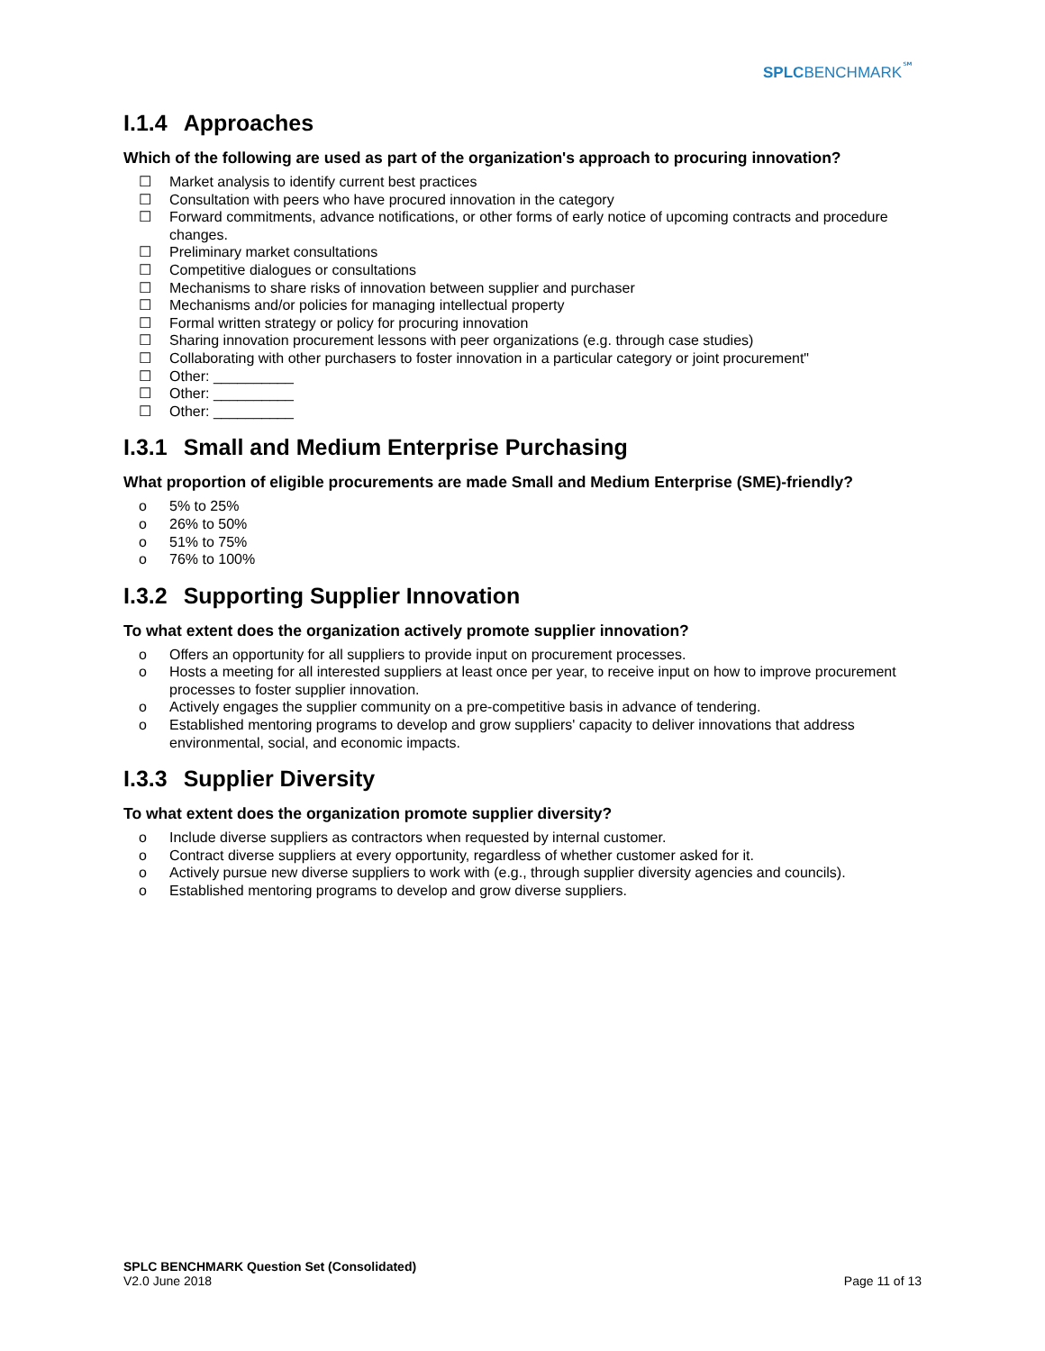SPLCBENCHMARK<sup>℠</sup>
I.1.4 Approaches
Which of the following are used as part of the organization's approach to procuring innovation?
☐ Market analysis to identify current best practices
☐ Consultation with peers who have procured innovation in the category
☐ Forward commitments, advance notifications, or other forms of early notice of upcoming contracts and procedure changes.
☐ Preliminary market consultations
☐ Competitive dialogues or consultations
☐ Mechanisms to share risks of innovation between supplier and purchaser
☐ Mechanisms and/or policies for managing intellectual property
☐ Formal written strategy or policy for procuring innovation
☐ Sharing innovation procurement lessons with peer organizations (e.g. through case studies)
☐ Collaborating with other purchasers to foster innovation in a particular category or joint procurement"
☐ Other: __________
☐ Other: __________
☐ Other: __________
I.3.1 Small and Medium Enterprise Purchasing
What proportion of eligible procurements are made Small and Medium Enterprise (SME)-friendly?
o 5% to 25%
o 26% to 50%
o 51% to 75%
o 76% to 100%
I.3.2 Supporting Supplier Innovation
To what extent does the organization actively promote supplier innovation?
o Offers an opportunity for all suppliers to provide input on procurement processes.
o Hosts a meeting for all interested suppliers at least once per year, to receive input on how to improve procurement processes to foster supplier innovation.
o Actively engages the supplier community on a pre-competitive basis in advance of tendering.
o Established mentoring programs to develop and grow suppliers' capacity to deliver innovations that address environmental, social, and economic impacts.
I.3.3 Supplier Diversity
To what extent does the organization promote supplier diversity?
o Include diverse suppliers as contractors when requested by internal customer.
o Contract diverse suppliers at every opportunity, regardless of whether customer asked for it.
o Actively pursue new diverse suppliers to work with (e.g., through supplier diversity agencies and councils).
o Established mentoring programs to develop and grow diverse suppliers.
SPLC BENCHMARK Question Set (Consolidated)
V2.0 June 2018
Page 11 of 13